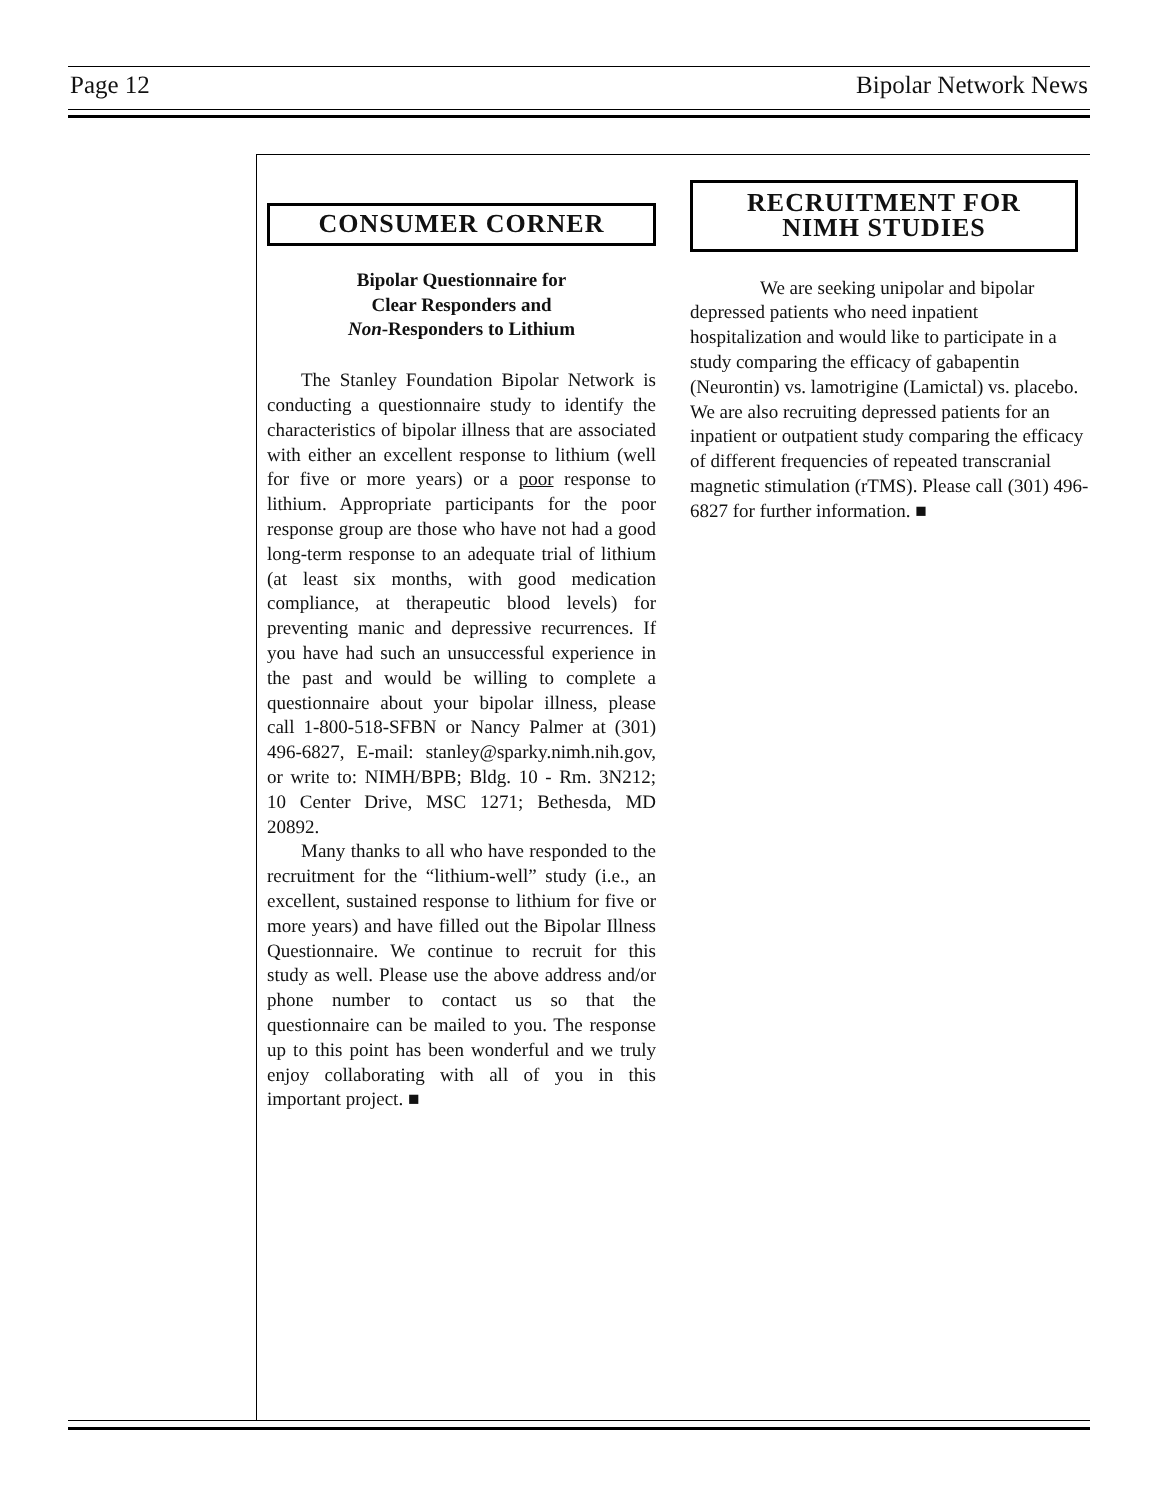Page 12 Bipolar Network News
CONSUMER CORNER
Bipolar Questionnaire for
Clear Responders and
Non-Responders to Lithium
The Stanley Foundation Bipolar Network is conducting a questionnaire study to identify the characteristics of bipolar illness that are associated with either an excellent response to lithium (well for five or more years) or a poor response to lithium. Appropriate participants for the poor response group are those who have not had a good long-term response to an adequate trial of lithium (at least six months, with good medication compliance, at therapeutic blood levels) for preventing manic and depressive recurrences. If you have had such an unsuccessful experience in the past and would be willing to complete a questionnaire about your bipolar illness, please call 1-800-518-SFBN or Nancy Palmer at (301) 496-6827, E-mail: stanley@sparky.nimh.nih.gov, or write to: NIMH/BPB; Bldg. 10 - Rm. 3N212; 10 Center Drive, MSC 1271; Bethesda, MD 20892.
Many thanks to all who have responded to the recruitment for the “lithium-well” study (i.e., an excellent, sustained response to lithium for five or more years) and have filled out the Bipolar Illness Questionnaire. We continue to recruit for this study as well. Please use the above address and/or phone number to contact us so that the questionnaire can be mailed to you. The response up to this point has been wonderful and we truly enjoy collaborating with all of you in this important project. ■
RECRUITMENT FOR
NIMH STUDIES
We are seeking unipolar and bipolar depressed patients who need inpatient hospitalization and would like to participate in a study comparing the efficacy of gabapentin (Neurontin) vs. lamotrigine (Lamictal) vs. placebo. We are also recruiting depressed patients for an inpatient or outpatient study comparing the efficacy of different frequencies of repeated transcranial magnetic stimulation (rTMS). Please call (301) 496-6827 for further information. ■